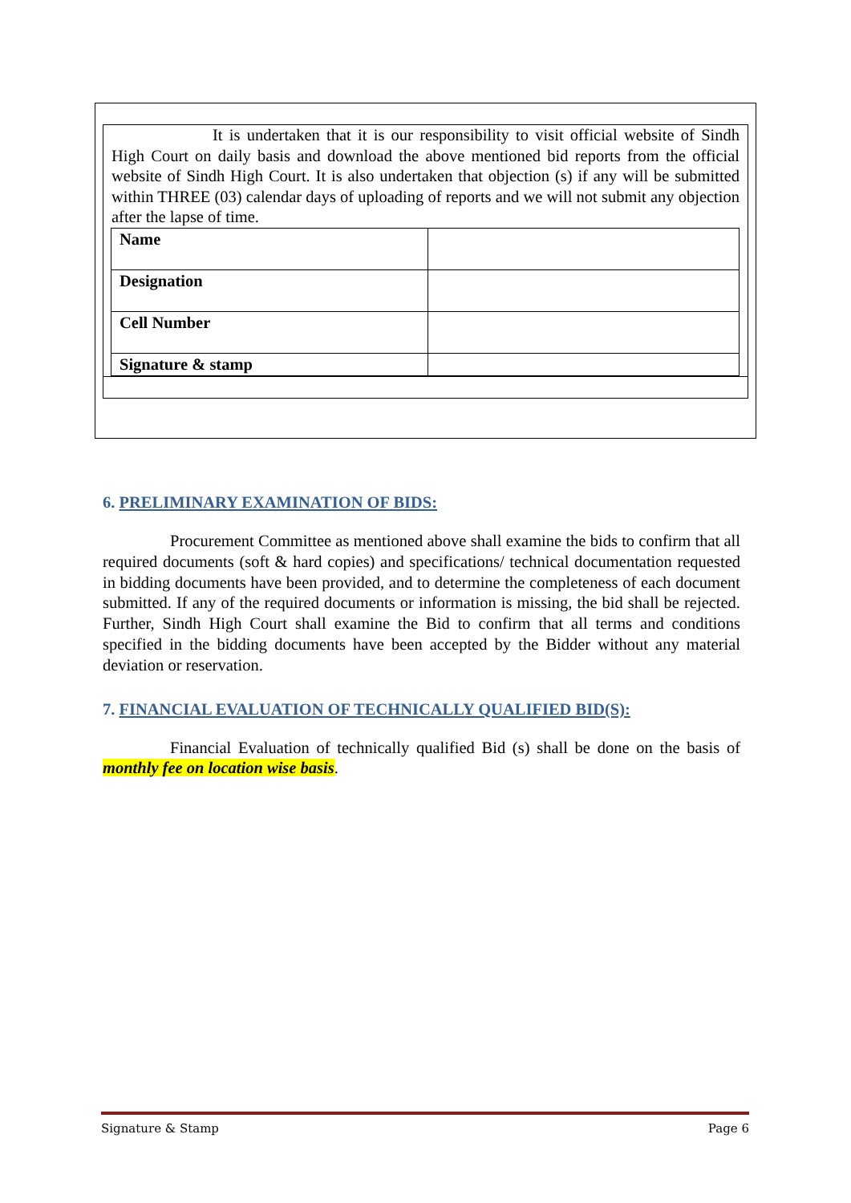It is undertaken that it is our responsibility to visit official website of Sindh High Court on daily basis and download the above mentioned bid reports from the official website of Sindh High Court. It is also undertaken that objection (s) if any will be submitted within THREE (03) calendar days of uploading of reports and we will not submit any objection after the lapse of time.
| Name | |
| Designation | |
| Cell Number | |
| Signature & stamp | |
6. PRELIMINARY EXAMINATION OF BIDS:
Procurement Committee as mentioned above shall examine the bids to confirm that all required documents (soft & hard copies) and specifications/ technical documentation requested in bidding documents have been provided, and to determine the completeness of each document submitted. If any of the required documents or information is missing, the bid shall be rejected. Further, Sindh High Court shall examine the Bid to confirm that all terms and conditions specified in the bidding documents have been accepted by the Bidder without any material deviation or reservation.
7. FINANCIAL EVALUATION OF TECHNICALLY QUALIFIED BID(S):
Financial Evaluation of technically qualified Bid (s) shall be done on the basis of monthly fee on location wise basis.
Signature & Stamp Page 6